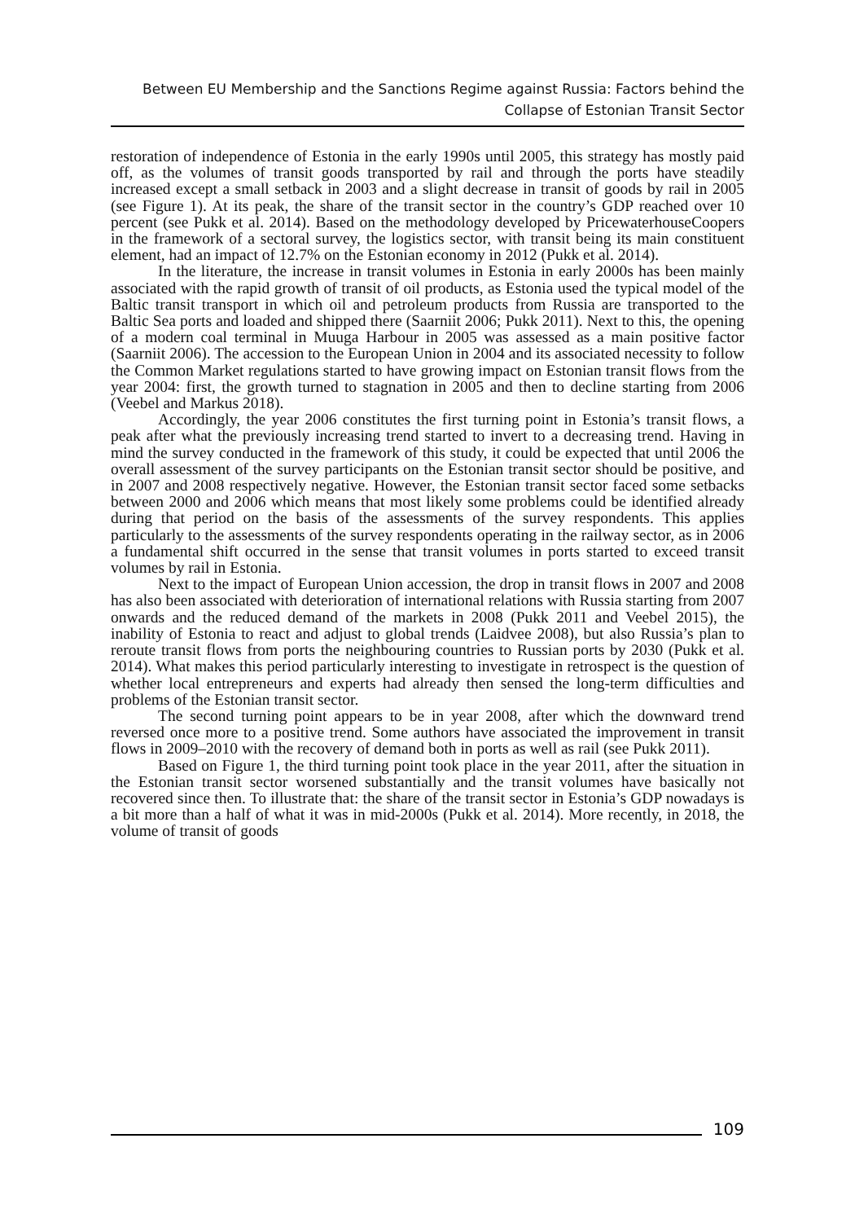Between EU Membership and the Sanctions Regime against Russia: Factors behind the
Collapse of Estonian Transit Sector
restoration of independence of Estonia in the early 1990s until 2005, this strategy has mostly paid off, as the volumes of transit goods transported by rail and through the ports have steadily increased except a small setback in 2003 and a slight decrease in transit of goods by rail in 2005 (see Figure 1). At its peak, the share of the transit sector in the country’s GDP reached over 10 percent (see Pukk et al. 2014). Based on the methodology developed by PricewaterhouseCoopers in the framework of a sectoral survey, the logistics sector, with transit being its main constituent element, had an impact of 12.7% on the Estonian economy in 2012 (Pukk et al. 2014).
In the literature, the increase in transit volumes in Estonia in early 2000s has been mainly associated with the rapid growth of transit of oil products, as Estonia used the typical model of the Baltic transit transport in which oil and petroleum products from Russia are transported to the Baltic Sea ports and loaded and shipped there (Saarniit 2006; Pukk 2011). Next to this, the opening of a modern coal terminal in Muuga Harbour in 2005 was assessed as a main positive factor (Saarniit 2006). The accession to the European Union in 2004 and its associated necessity to follow the Common Market regulations started to have growing impact on Estonian transit flows from the year 2004: first, the growth turned to stagnation in 2005 and then to decline starting from 2006 (Veebel and Markus 2018).
Accordingly, the year 2006 constitutes the first turning point in Estonia’s transit flows, a peak after what the previously increasing trend started to invert to a decreasing trend. Having in mind the survey conducted in the framework of this study, it could be expected that until 2006 the overall assessment of the survey participants on the Estonian transit sector should be positive, and in 2007 and 2008 respectively negative. However, the Estonian transit sector faced some setbacks between 2000 and 2006 which means that most likely some problems could be identified already during that period on the basis of the assessments of the survey respondents. This applies particularly to the assessments of the survey respondents operating in the railway sector, as in 2006 a fundamental shift occurred in the sense that transit volumes in ports started to exceed transit volumes by rail in Estonia.
Next to the impact of European Union accession, the drop in transit flows in 2007 and 2008 has also been associated with deterioration of international relations with Russia starting from 2007 onwards and the reduced demand of the markets in 2008 (Pukk 2011 and Veebel 2015), the inability of Estonia to react and adjust to global trends (Laidvee 2008), but also Russia’s plan to reroute transit flows from ports the neighbouring countries to Russian ports by 2030 (Pukk et al. 2014). What makes this period particularly interesting to investigate in retrospect is the question of whether local entrepreneurs and experts had already then sensed the long-term difficulties and problems of the Estonian transit sector.
The second turning point appears to be in year 2008, after which the downward trend reversed once more to a positive trend. Some authors have associated the improvement in transit flows in 2009–2010 with the recovery of demand both in ports as well as rail (see Pukk 2011).
Based on Figure 1, the third turning point took place in the year 2011, after the situation in the Estonian transit sector worsened substantially and the transit volumes have basically not recovered since then. To illustrate that: the share of the transit sector in Estonia’s GDP nowadays is a bit more than a half of what it was in mid-2000s (Pukk et al. 2014). More recently, in 2018, the volume of transit of goods
109